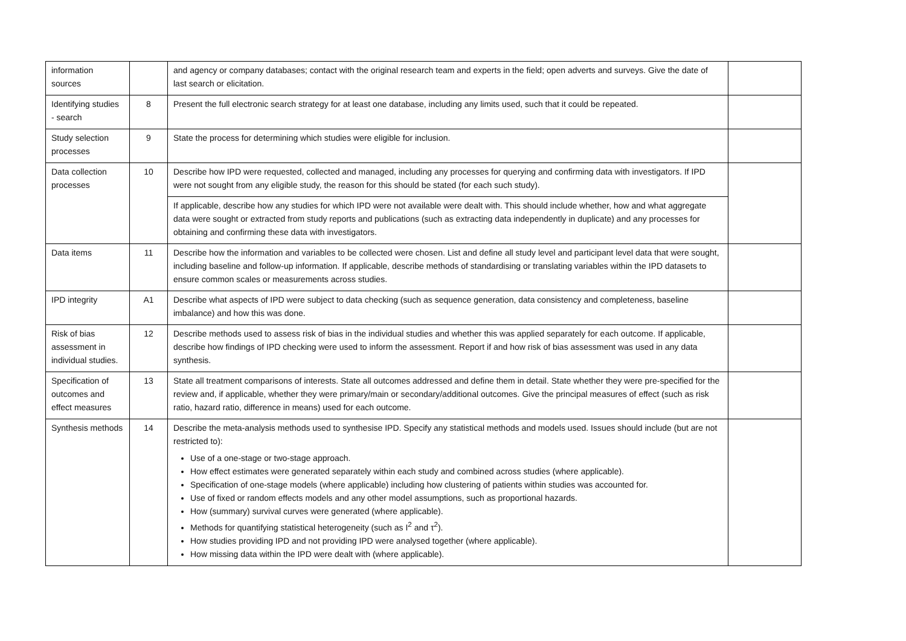| information sources | | and agency or company databases; contact with the original research team and experts in the field; open adverts and surveys. Give the date of last search or elicitation. | |
| Identifying studies - search | 8 | Present the full electronic search strategy for at least one database, including any limits used, such that it could be repeated. | |
| Study selection processes | 9 | State the process for determining which studies were eligible for inclusion. | |
| Data collection processes | 10 | Describe how IPD were requested, collected and managed, including any processes for querying and confirming data with investigators. If IPD were not sought from any eligible study, the reason for this should be stated (for each such study). | |
| | | If applicable, describe how any studies for which IPD were not available were dealt with. This should include whether, how and what aggregate data were sought or extracted from study reports and publications (such as extracting data independently in duplicate) and any processes for obtaining and confirming these data with investigators. | |
| Data items | 11 | Describe how the information and variables to be collected were chosen. List and define all study level and participant level data that were sought, including baseline and follow-up information. If applicable, describe methods of standardising or translating variables within the IPD datasets to ensure common scales or measurements across studies. | |
| IPD integrity | A1 | Describe what aspects of IPD were subject to data checking (such as sequence generation, data consistency and completeness, baseline imbalance) and how this was done. | |
| Risk of bias assessment in individual studies. | 12 | Describe methods used to assess risk of bias in the individual studies and whether this was applied separately for each outcome. If applicable, describe how findings of IPD checking were used to inform the assessment. Report if and how risk of bias assessment was used in any data synthesis. | |
| Specification of outcomes and effect measures | 13 | State all treatment comparisons of interests. State all outcomes addressed and define them in detail. State whether they were pre-specified for the review and, if applicable, whether they were primary/main or secondary/additional outcomes. Give the principal measures of effect (such as risk ratio, hazard ratio, difference in means) used for each outcome. | |
| Synthesis methods | 14 | Describe the meta-analysis methods used to synthesise IPD. Specify any statistical methods and models used. Issues should include (but are not restricted to): Use of a one-stage or two-stage approach. How effect estimates were generated separately within each study and combined across studies (where applicable). Specification of one-stage models (where applicable) including how clustering of patients within studies was accounted for. Use of fixed or random effects models and any other model assumptions, such as proportional hazards. How (summary) survival curves were generated (where applicable). Methods for quantifying statistical heterogeneity (such as I<sup>2</sup> and τ<sup>2</sup>). How studies providing IPD and not providing IPD were analysed together (where applicable). How missing data within the IPD were dealt with (where applicable). | |